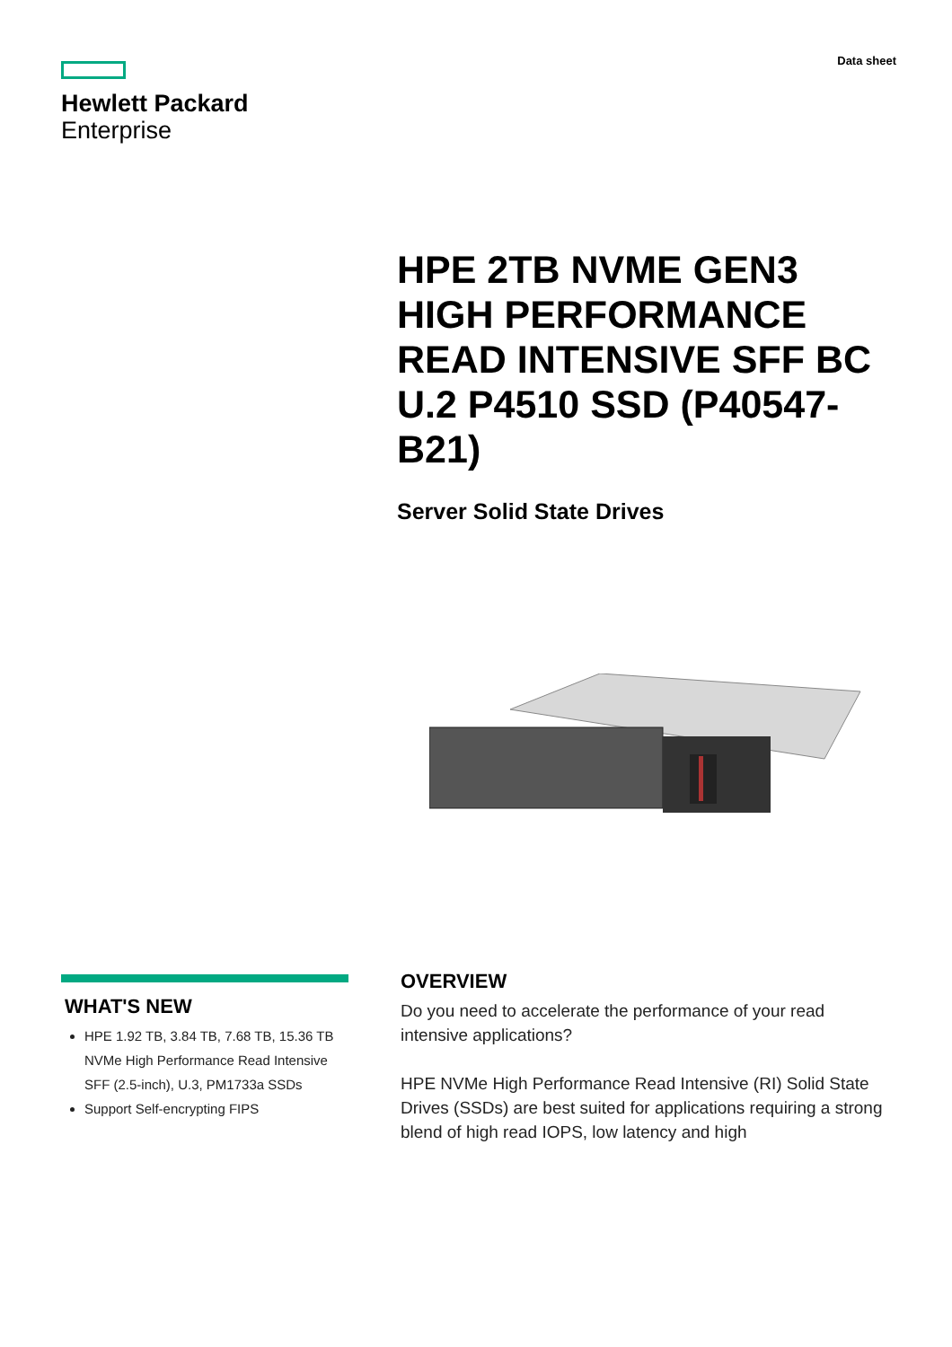Hewlett Packard
Enterprise
Data sheet
HPE 2TB NVME GEN3 HIGH PERFORMANCE READ INTENSIVE SFF BC U.2 P4510 SSD (P40547-B21)
Server Solid State Drives
WHAT'S NEW
HPE 1.92 TB, 3.84 TB, 7.68 TB, 15.36 TB NVMe High Performance Read Intensive SFF (2.5-inch), U.3, PM1733a SSDs
Support Self-encrypting FIPS
OVERVIEW
Do you need to accelerate the performance of your read intensive applications?
HPE NVMe High Performance Read Intensive (RI) Solid State Drives (SSDs) are best suited for applications requiring a strong blend of high read IOPS, low latency and high